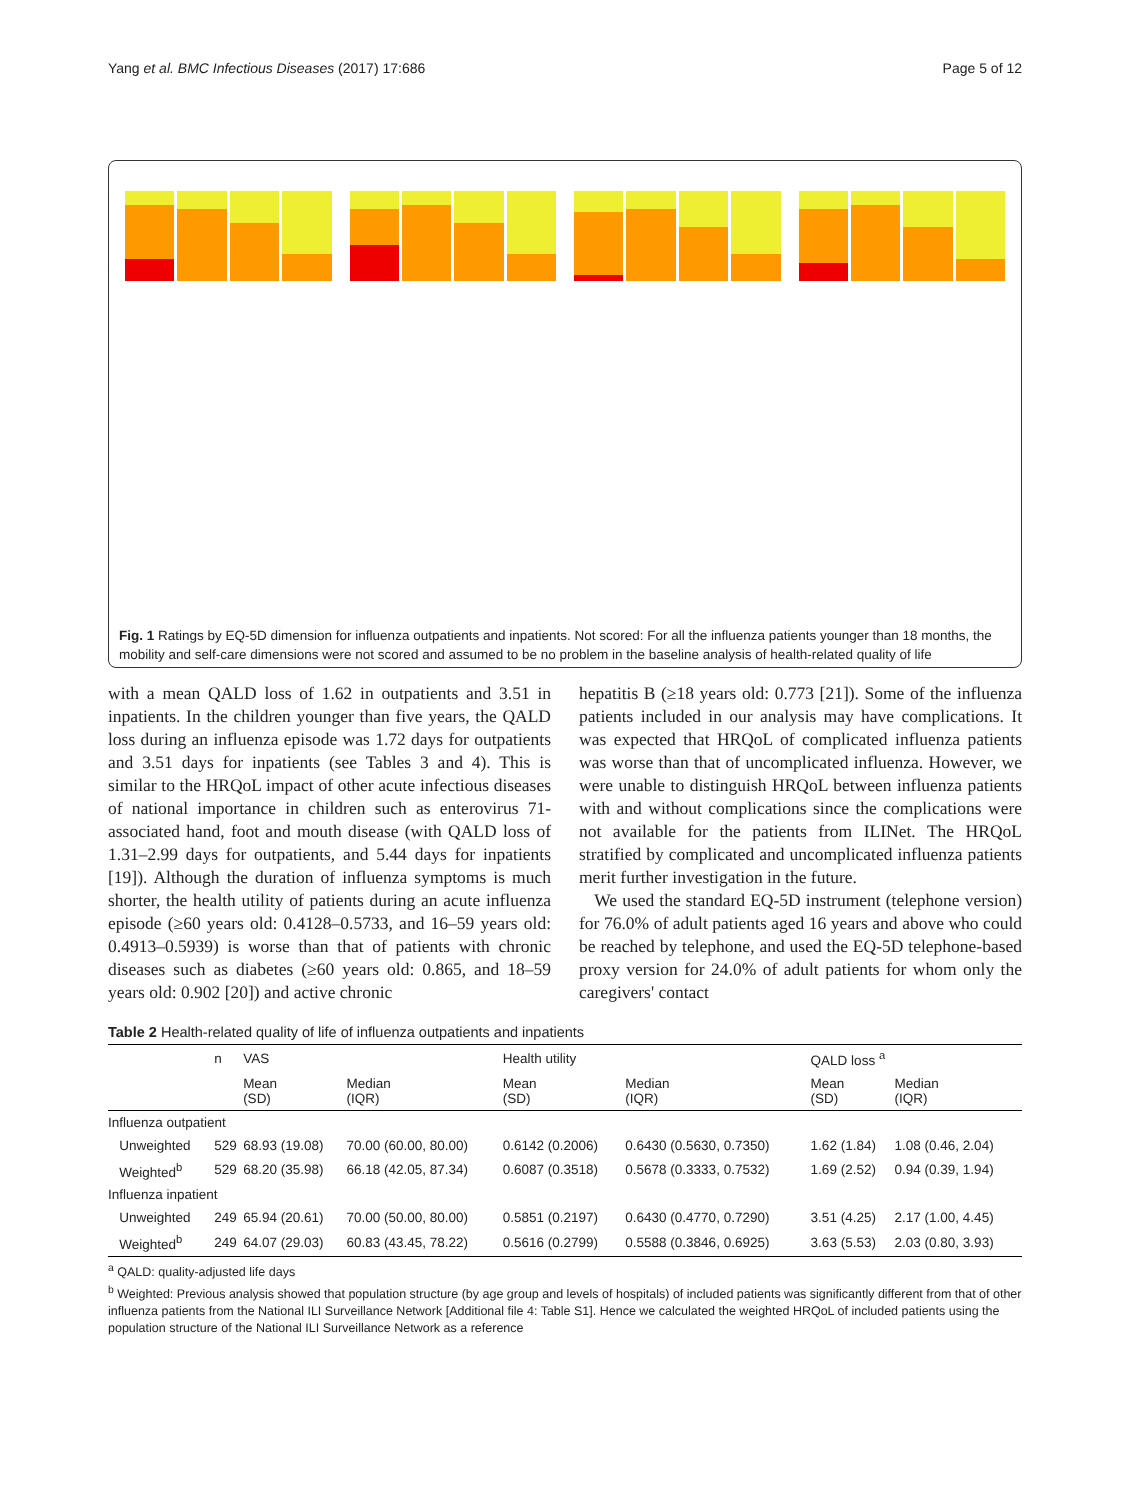Yang et al. BMC Infectious Diseases (2017) 17:686 Page 5 of 12
Fig. 1 Ratings by EQ-5D dimension for influenza outpatients and inpatients. Not scored: For all the influenza patients younger than 18 months, the mobility and self-care dimensions were not scored and assumed to be no problem in the baseline analysis of health-related quality of life
with a mean QALD loss of 1.62 in outpatients and 3.51 in inpatients. In the children younger than five years, the QALD loss during an influenza episode was 1.72 days for outpatients and 3.51 days for inpatients (see Tables 3 and 4). This is similar to the HRQoL impact of other acute infectious diseases of national importance in children such as enterovirus 71-associated hand, foot and mouth disease (with QALD loss of 1.31–2.99 days for outpatients, and 5.44 days for inpatients [19]). Although the duration of influenza symptoms is much shorter, the health utility of patients during an acute influenza episode (≥60 years old: 0.4128–0.5733, and 16–59 years old: 0.4913–0.5939) is worse than that of patients with chronic diseases such as diabetes (≥60 years old: 0.865, and 18–59 years old: 0.902 [20]) and active chronic
hepatitis B (≥18 years old: 0.773 [21]). Some of the influenza patients included in our analysis may have complications. It was expected that HRQoL of complicated influenza patients was worse than that of uncomplicated influenza. However, we were unable to distinguish HRQoL between influenza patients with and without complications since the complications were not available for the patients from ILINet. The HRQoL stratified by complicated and uncomplicated influenza patients merit further investigation in the future.
We used the standard EQ-5D instrument (telephone version) for 76.0% of adult patients aged 16 years and above who could be reached by telephone, and used the EQ-5D telephone-based proxy version for 24.0% of adult patients for whom only the caregivers' contact
Table 2 Health-related quality of life of influenza outpatients and inpatients
| | n | VAS | | Health utility | | QALD loss <sup>a</sup> | |
| --- | --- | --- | --- | --- | --- | --- | --- |
| | | Mean (SD) | Median (IQR) | Mean (SD) | Median (IQR) | Mean (SD) | Median (IQR) |
| Influenza outpatient | | | | | | | |
| Unweighted | 529 | 68.93 (19.08) | 70.00 (60.00, 80.00) | 0.6142 (0.2006) | 0.6430 (0.5630, 0.7350) | 1.62 (1.84) | 1.08 (0.46, 2.04) |
| Weighted<sup>b</sup> | 529 | 68.20 (35.98) | 66.18 (42.05, 87.34) | 0.6087 (0.3518) | 0.5678 (0.3333, 0.7532) | 1.69 (2.52) | 0.94 (0.39, 1.94) |
| Influenza inpatient | | | | | | | |
| Unweighted | 249 | 65.94 (20.61) | 70.00 (50.00, 80.00) | 0.5851 (0.2197) | 0.6430 (0.4770, 0.7290) | 3.51 (4.25) | 2.17 (1.00, 4.45) |
| Weighted<sup>b</sup> | 249 | 64.07 (29.03) | 60.83 (43.45, 78.22) | 0.5616 (0.2799) | 0.5588 (0.3846, 0.6925) | 3.63 (5.53) | 2.03 (0.80, 3.93) |
<sup>a</sup> QALD: quality-adjusted life days
<sup>b</sup> Weighted: Previous analysis showed that population structure (by age group and levels of hospitals) of included patients was significantly different from that of other influenza patients from the National ILI Surveillance Network [Additional file 4: Table S1]. Hence we calculated the weighted HRQoL of included patients using the population structure of the National ILI Surveillance Network as a reference